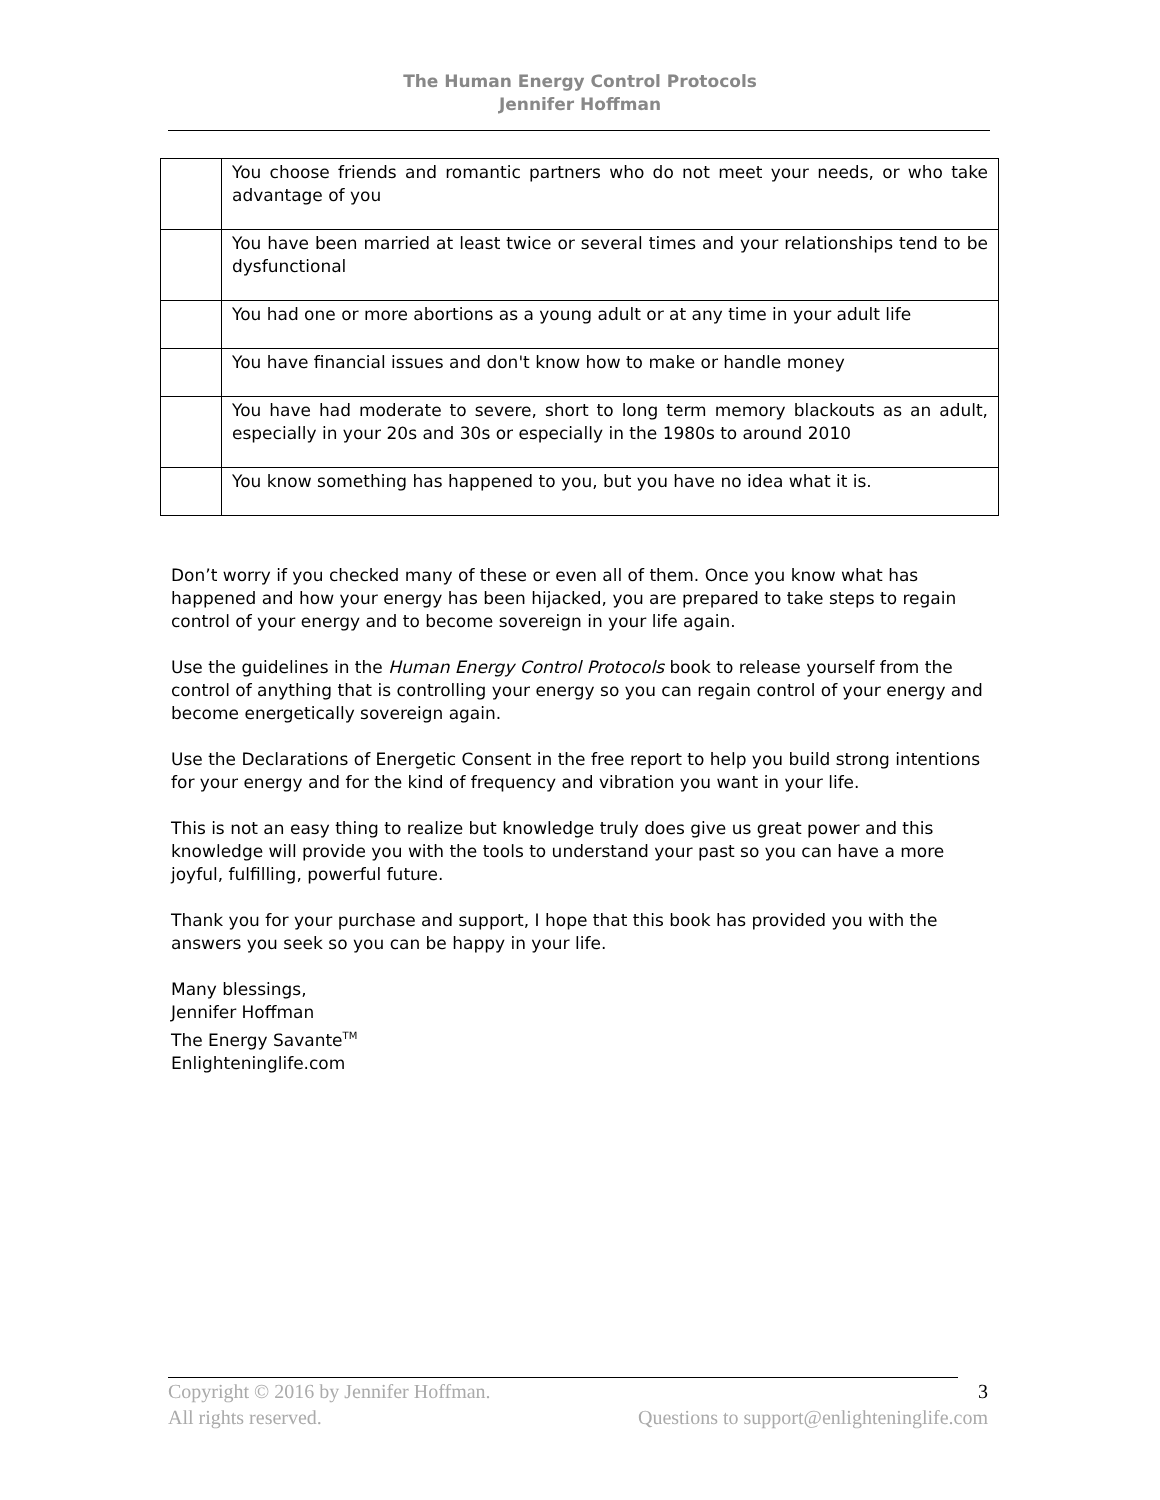The Human Energy Control Protocols
Jennifer Hoffman
| | You choose friends and romantic partners who do not meet your needs, or who take advantage of you |
| | You have been married at least twice or several times and your relationships tend to be dysfunctional |
| | You had one or more abortions as a young adult or at any time in your adult life |
| | You have financial issues and don't know how to make or handle money |
| | You have had moderate to severe, short to long term memory blackouts as an adult, especially in your 20s and 30s or especially in the 1980s to around 2010 |
| | You know something has happened to you, but you have no idea what it is. |
Don’t worry if you checked many of these or even all of them. Once you know what has happened and how your energy has been hijacked, you are prepared to take steps to regain control of your energy and to become sovereign in your life again.
Use the guidelines in the Human Energy Control Protocols book to release yourself from the control of anything that is controlling your energy so you can regain control of your energy and become energetically sovereign again.
Use the Declarations of Energetic Consent in the free report to help you build strong intentions for your energy and for the kind of frequency and vibration you want in your life.
This is not an easy thing to realize but knowledge truly does give us great power and this knowledge will provide you with the tools to understand your past so you can have a more joyful, fulfilling, powerful future.
Thank you for your purchase and support, I hope that this book has provided you with the answers you seek so you can be happy in your life.
Many blessings,
Jennifer Hoffman
The Energy Savante<sup>TM</sup>
Enlighteninglife.com
3
Copyright © 2016 by Jennifer Hoffman.
All rights reserved. Questions to support@enlighteninglife.com